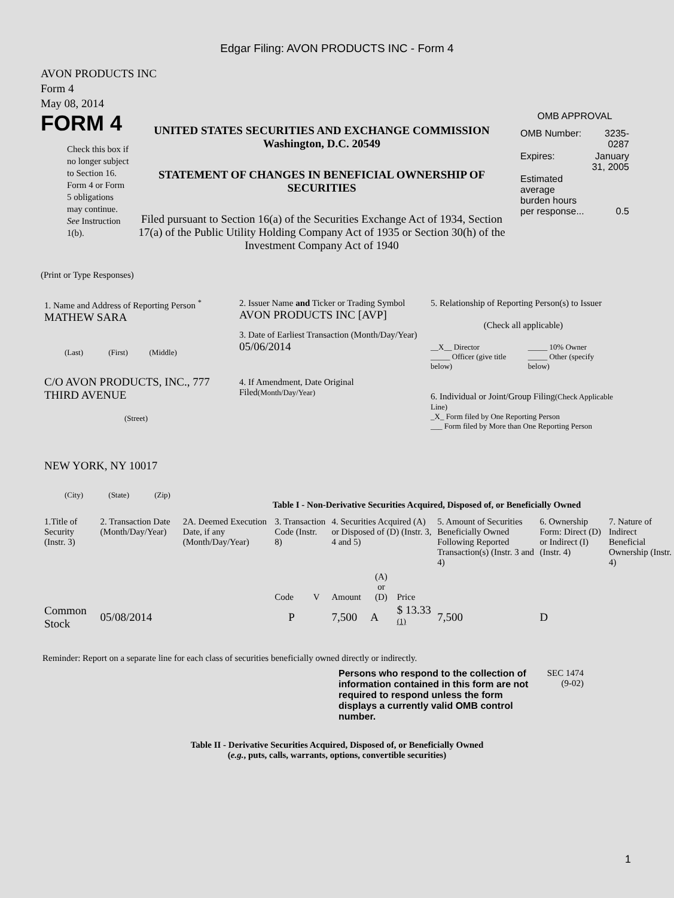Edgar Filing: AVON PRODUCTS INC - Form 4
AVON PRODUCTS INC
Form 4
May 08, 2014
FORM 4
Check this box if no longer subject to Section 16. Form 4 or Form 5 obligations may continue. See Instruction 1(b).
UNITED STATES SECURITIES AND EXCHANGE COMMISSION
Washington, D.C. 20549
STATEMENT OF CHANGES IN BENEFICIAL OWNERSHIP OF SECURITIES
Filed pursuant to Section 16(a) of the Securities Exchange Act of 1934, Section 17(a) of the Public Utility Holding Company Act of 1935 or Section 30(h) of the Investment Company Act of 1940
OMB APPROVAL
| OMB Number: | 3235-0287 |
| Expires: | January 31, 2005 |
| Estimated average burden hours per response... | 0.5 |
(Print or Type Responses)
1. Name and Address of Reporting Person <sup>*</sup>
MATHEW SARA
(Last) (First) (Middle)
C/O AVON PRODUCTS, INC., 777 THIRD AVENUE
(Street)
NEW YORK, NY 10017
(City) (State) (Zip)
2. Issuer Name and Ticker or Trading Symbol
AVON PRODUCTS INC [AVP]
3. Date of Earliest Transaction (Month/Day/Year)
05/06/2014
4. If Amendment, Date Original Filed(Month/Day/Year)
5. Relationship of Reporting Person(s) to Issuer
(Check all applicable)
| __X__ Director _____ Officer (give title below) | _____ 10% Owner _____ Other (specify below) |
6. Individual or Joint/Group Filing(Check Applicable Line)
_X_ Form filed by One Reporting Person
___ Form filed by More than One Reporting Person
Table I - Non-Derivative Securities Acquired, Disposed of, or Beneficially Owned
| 1.Title of Security (Instr. 3) | 2. Transaction Date (Month/Day/Year) | 2A. Deemed Execution Date, if any (Month/Day/Year) | 3. Transaction Code (Instr. 8) | | 4. Securities Acquired (A) or Disposed of (D) (Instr. 3, 4 and 5) | | | 5. Amount of Securities Beneficially Owned Following Reported Transaction(s) (Instr. 3 and 4) | 6. Ownership Form: Direct (D) or Indirect (I) (Instr. 4) | 7. Nature of Indirect Beneficial Ownership (Instr. 4) |
| --- | --- | --- | --- | --- | --- | --- | --- | --- | --- | --- |
| | | | Code | V | Amount | (A) or (D) | Price | | | |
| Common Stock | 05/08/2014 | | P | | 7,500 | A | $ 13.33 <sup>(1)</sup> | 7,500 | D | |
Reminder: Report on a separate line for each class of securities beneficially owned directly or indirectly.
Persons who respond to the collection of information contained in this form are not required to respond unless the form displays a currently valid OMB control number.
SEC 1474 (9-02)
Table II - Derivative Securities Acquired, Disposed of, or Beneficially Owned
(e.g., puts, calls, warrants, options, convertible securities)
1